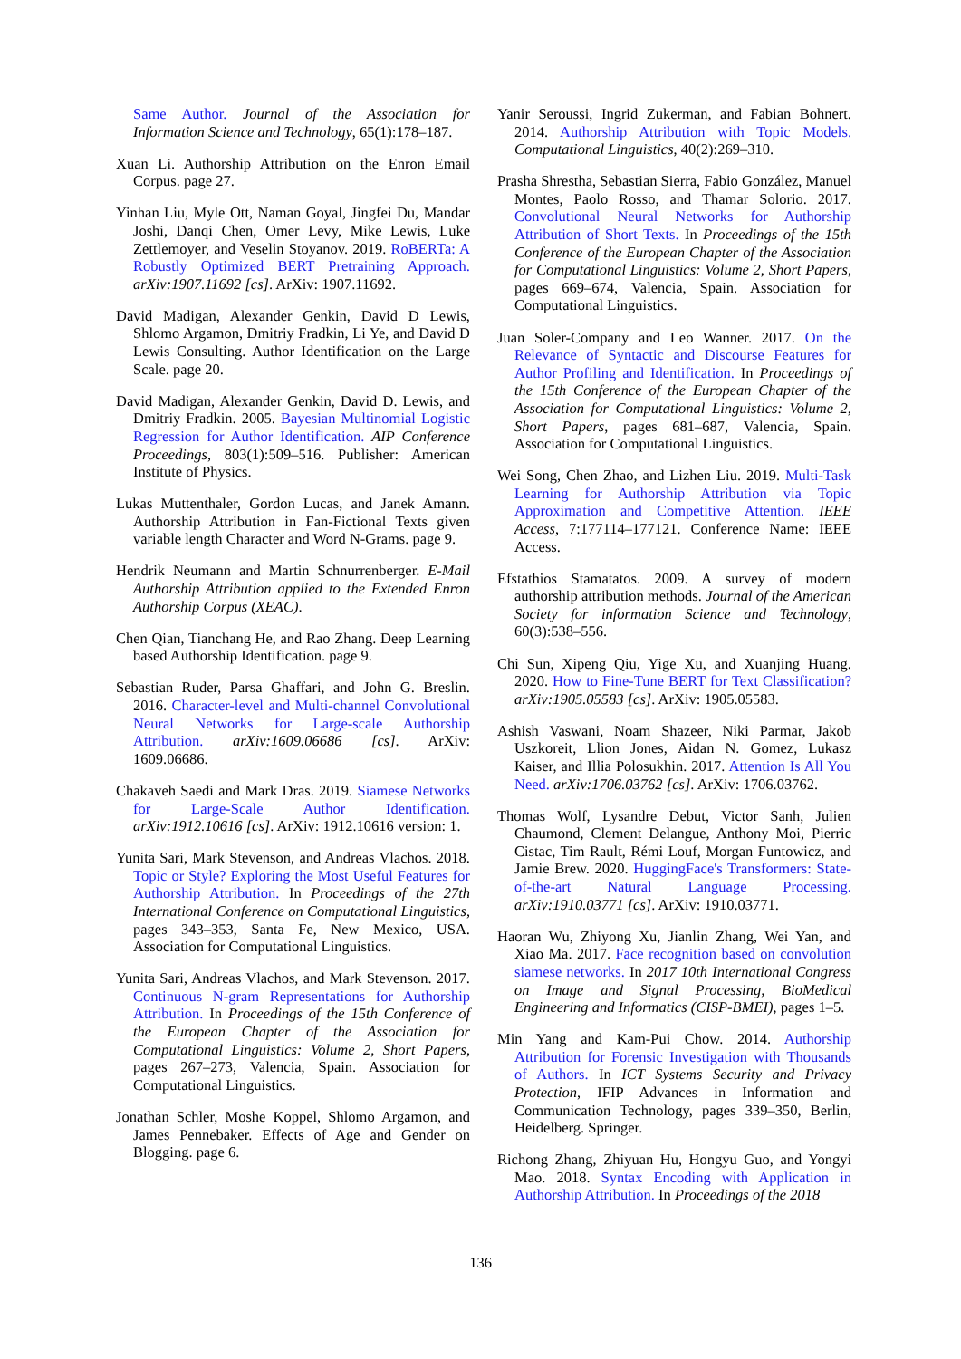Same Author. Journal of the Association for Information Science and Technology, 65(1):178–187.
Xuan Li. Authorship Attribution on the Enron Email Corpus. page 27.
Yinhan Liu, Myle Ott, Naman Goyal, Jingfei Du, Mandar Joshi, Danqi Chen, Omer Levy, Mike Lewis, Luke Zettlemoyer, and Veselin Stoyanov. 2019. RoBERTa: A Robustly Optimized BERT Pretraining Approach. arXiv:1907.11692 [cs]. ArXiv: 1907.11692.
David Madigan, Alexander Genkin, David D Lewis, Shlomo Argamon, Dmitriy Fradkin, Li Ye, and David D Lewis Consulting. Author Identification on the Large Scale. page 20.
David Madigan, Alexander Genkin, David D. Lewis, and Dmitriy Fradkin. 2005. Bayesian Multinomial Logistic Regression for Author Identification. AIP Conference Proceedings, 803(1):509–516. Publisher: American Institute of Physics.
Lukas Muttenthaler, Gordon Lucas, and Janek Amann. Authorship Attribution in Fan-Fictional Texts given variable length Character and Word N-Grams. page 9.
Hendrik Neumann and Martin Schnurrenberger. E-Mail Authorship Attribution applied to the Extended Enron Authorship Corpus (XEAC).
Chen Qian, Tianchang He, and Rao Zhang. Deep Learning based Authorship Identification. page 9.
Sebastian Ruder, Parsa Ghaffari, and John G. Breslin. 2016. Character-level and Multi-channel Convolutional Neural Networks for Large-scale Authorship Attribution. arXiv:1609.06686 [cs]. ArXiv: 1609.06686.
Chakaveh Saedi and Mark Dras. 2019. Siamese Networks for Large-Scale Author Identification. arXiv:1912.10616 [cs]. ArXiv: 1912.10616 version: 1.
Yunita Sari, Mark Stevenson, and Andreas Vlachos. 2018. Topic or Style? Exploring the Most Useful Features for Authorship Attribution. In Proceedings of the 27th International Conference on Computational Linguistics, pages 343–353, Santa Fe, New Mexico, USA. Association for Computational Linguistics.
Yunita Sari, Andreas Vlachos, and Mark Stevenson. 2017. Continuous N-gram Representations for Authorship Attribution. In Proceedings of the 15th Conference of the European Chapter of the Association for Computational Linguistics: Volume 2, Short Papers, pages 267–273, Valencia, Spain. Association for Computational Linguistics.
Jonathan Schler, Moshe Koppel, Shlomo Argamon, and James Pennebaker. Effects of Age and Gender on Blogging. page 6.
Yanir Seroussi, Ingrid Zukerman, and Fabian Bohnert. 2014. Authorship Attribution with Topic Models. Computational Linguistics, 40(2):269–310.
Prasha Shrestha, Sebastian Sierra, Fabio González, Manuel Montes, Paolo Rosso, and Thamar Solorio. 2017. Convolutional Neural Networks for Authorship Attribution of Short Texts. In Proceedings of the 15th Conference of the European Chapter of the Association for Computational Linguistics: Volume 2, Short Papers, pages 669–674, Valencia, Spain. Association for Computational Linguistics.
Juan Soler-Company and Leo Wanner. 2017. On the Relevance of Syntactic and Discourse Features for Author Profiling and Identification. In Proceedings of the 15th Conference of the European Chapter of the Association for Computational Linguistics: Volume 2, Short Papers, pages 681–687, Valencia, Spain. Association for Computational Linguistics.
Wei Song, Chen Zhao, and Lizhen Liu. 2019. Multi-Task Learning for Authorship Attribution via Topic Approximation and Competitive Attention. IEEE Access, 7:177114–177121. Conference Name: IEEE Access.
Efstathios Stamatatos. 2009. A survey of modern authorship attribution methods. Journal of the American Society for information Science and Technology, 60(3):538–556.
Chi Sun, Xipeng Qiu, Yige Xu, and Xuanjing Huang. 2020. How to Fine-Tune BERT for Text Classification? arXiv:1905.05583 [cs]. ArXiv: 1905.05583.
Ashish Vaswani, Noam Shazeer, Niki Parmar, Jakob Uszkoreit, Llion Jones, Aidan N. Gomez, Lukasz Kaiser, and Illia Polosukhin. 2017. Attention Is All You Need. arXiv:1706.03762 [cs]. ArXiv: 1706.03762.
Thomas Wolf, Lysandre Debut, Victor Sanh, Julien Chaumond, Clement Delangue, Anthony Moi, Pierric Cistac, Tim Rault, Rémi Louf, Morgan Funtowicz, and Jamie Brew. 2020. HuggingFace's Transformers: State-of-the-art Natural Language Processing. arXiv:1910.03771 [cs]. ArXiv: 1910.03771.
Haoran Wu, Zhiyong Xu, Jianlin Zhang, Wei Yan, and Xiao Ma. 2017. Face recognition based on convolution siamese networks. In 2017 10th International Congress on Image and Signal Processing, BioMedical Engineering and Informatics (CISP-BMEI), pages 1–5.
Min Yang and Kam-Pui Chow. 2014. Authorship Attribution for Forensic Investigation with Thousands of Authors. In ICT Systems Security and Privacy Protection, IFIP Advances in Information and Communication Technology, pages 339–350, Berlin, Heidelberg. Springer.
Richong Zhang, Zhiyuan Hu, Hongyu Guo, and Yongyi Mao. 2018. Syntax Encoding with Application in Authorship Attribution. In Proceedings of the 2018
136